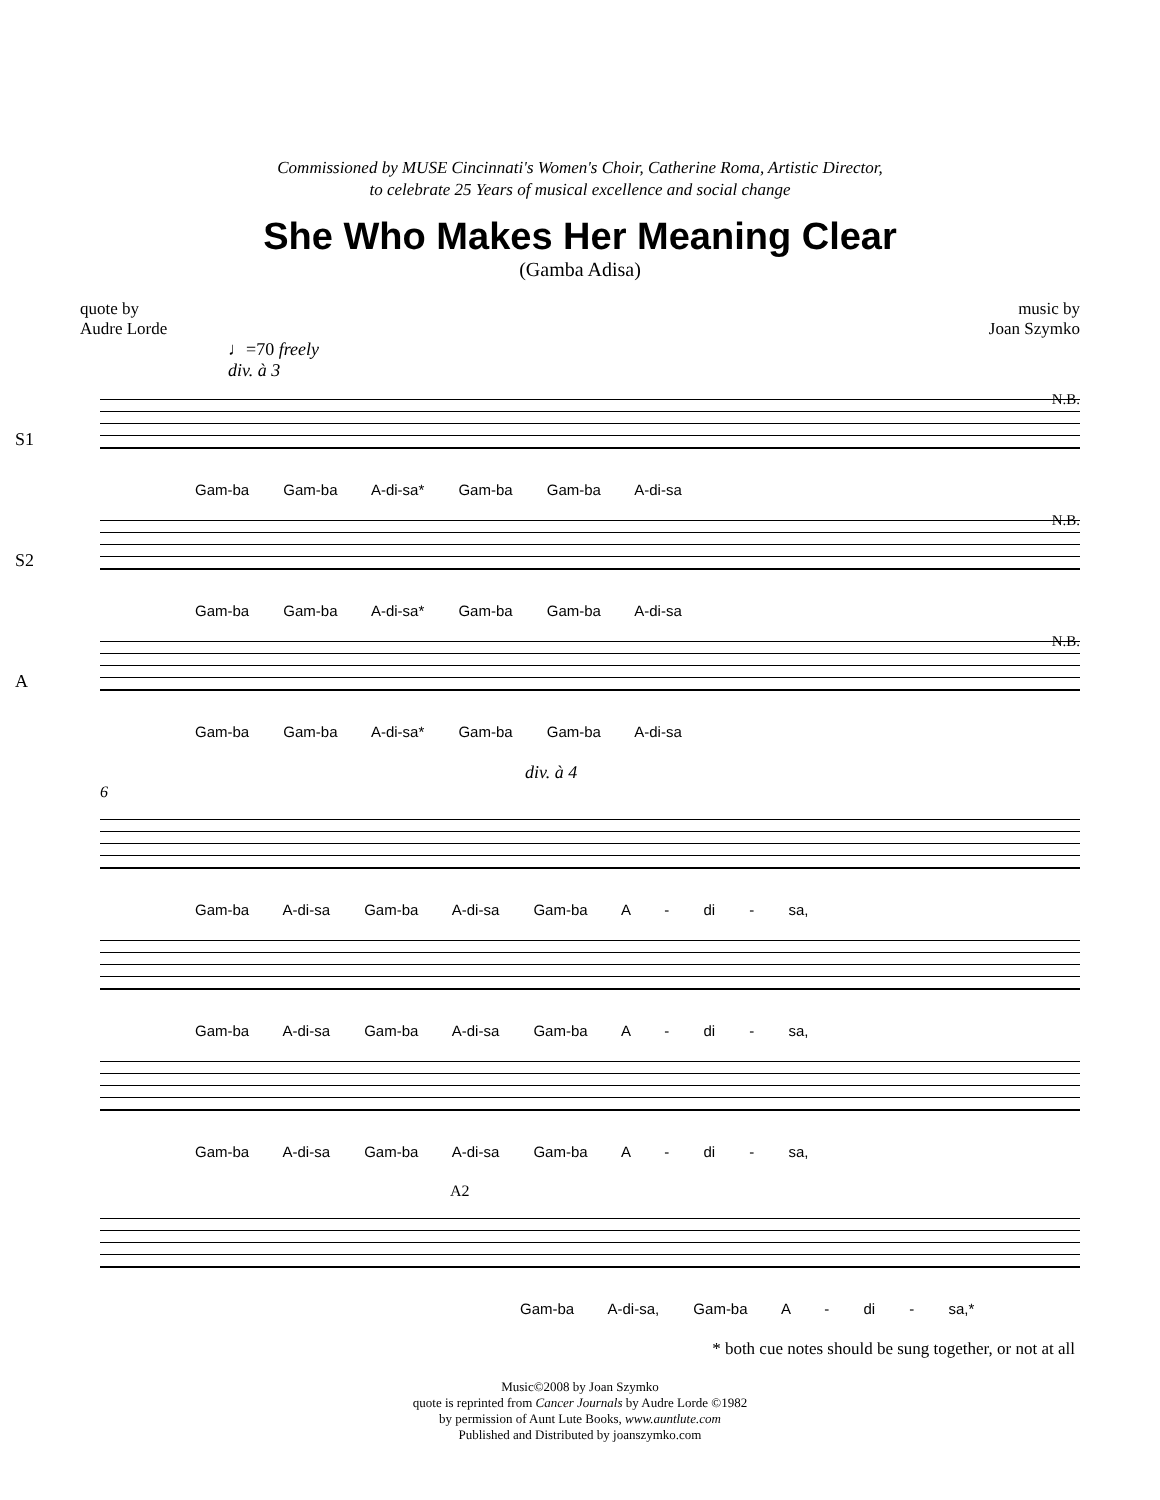Commissioned by MUSE Cincinnati's Women's Choir, Catherine Roma, Artistic Director,
to celebrate 25 Years of musical excellence and social change
She Who Makes Her Meaning Clear
(Gamba Adisa)
quote by
Audre Lorde
music by
Joan Szymko
♩=70 freely
div. à 3
S1
N.B.
Gam-ba Gam-ba A-di-sa* Gam-ba Gam-ba A-di-sa
S2
N.B.
Gam-ba Gam-ba A-di-sa* Gam-ba Gam-ba A-di-sa
A
N.B.
Gam-ba Gam-ba A-di-sa* Gam-ba Gam-ba A-di-sa
div. à 4
6
Gam-ba A-di-sa Gam-ba A-di-sa Gam-ba A - di - sa,
Gam-ba A-di-sa Gam-ba A-di-sa Gam-ba A - di - sa,
Gam-ba A-di-sa Gam-ba A-di-sa Gam-ba A - di - sa,
A2
Gam-ba A-di-sa, Gam-ba A - di - sa,*
* both cue notes should be sung together, or not at all
Music©2008 by Joan Szymko
quote is reprinted from Cancer Journals by Audre Lorde ©1982
by permission of Aunt Lute Books, www.auntlute.com
Published and Distributed by joanszymko.com